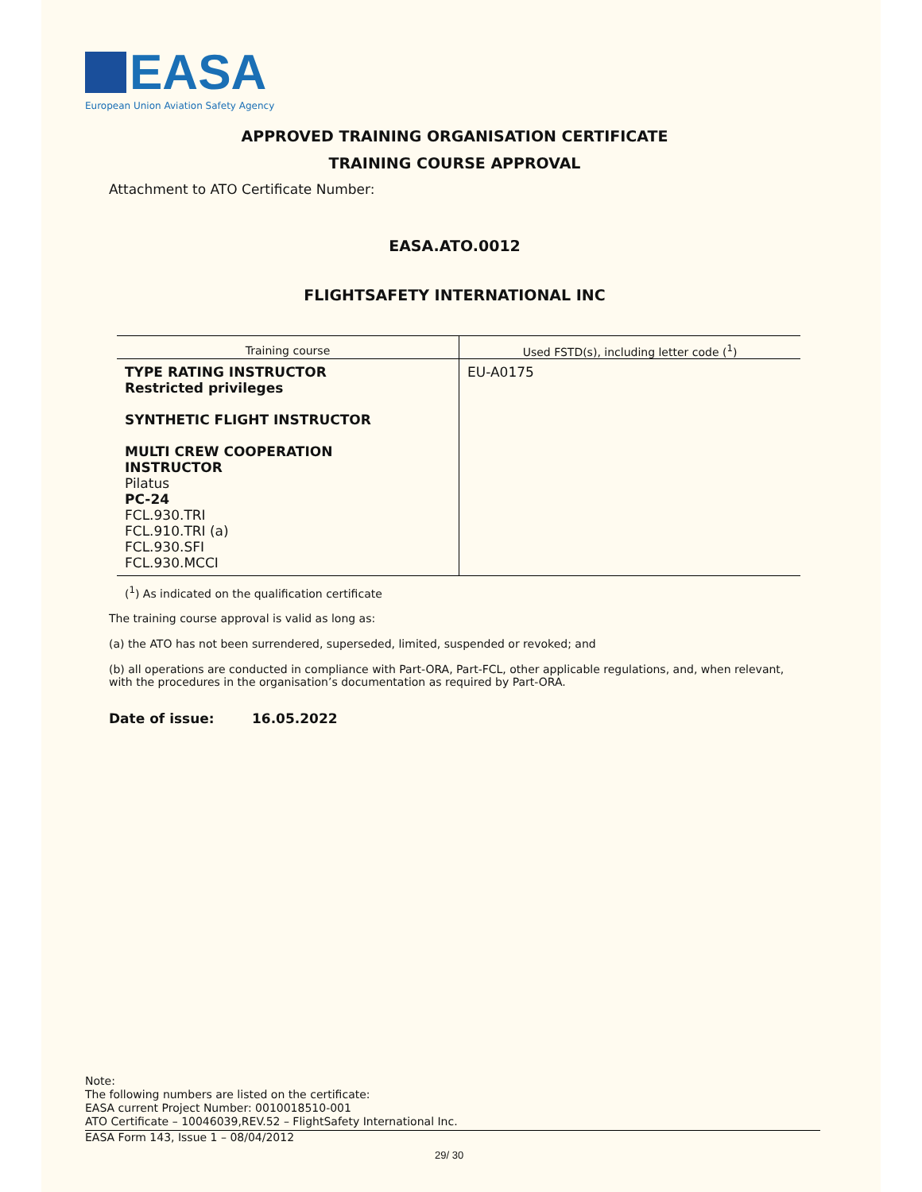EASA
European Union Aviation Safety Agency
APPROVED TRAINING ORGANISATION CERTIFICATE
TRAINING COURSE APPROVAL
Attachment to ATO Certificate Number:
EASA.ATO.0012
FLIGHTSAFETY INTERNATIONAL INC
| Training course | Used FSTD(s), including letter code (<sup>1</sup>) |
| --- | --- |
| TYPE RATING INSTRUCTOR Restricted privileges SYNTHETIC FLIGHT INSTRUCTOR MULTI CREW COOPERATION INSTRUCTOR Pilatus PC-24 FCL.930.TRI FCL.910.TRI (a) FCL.930.SFI FCL.930.MCCI | EU-A0175 |
(<sup>1</sup>) As indicated on the qualification certificate
The training course approval is valid as long as:
(a) the ATO has not been surrendered, superseded, limited, suspended or revoked; and
(b) all operations are conducted in compliance with Part-ORA, Part-FCL, other applicable regulations, and, when relevant, with the procedures in the organisation’s documentation as required by Part-ORA.
Date of issue: 16.05.2022
Note:
The following numbers are listed on the certificate:
EASA current Project Number: 0010018510-001
ATO Certificate – 10046039,REV.52 – FlightSafety International Inc.
EASA Form 143, Issue 1 – 08/04/2012
29/ 30